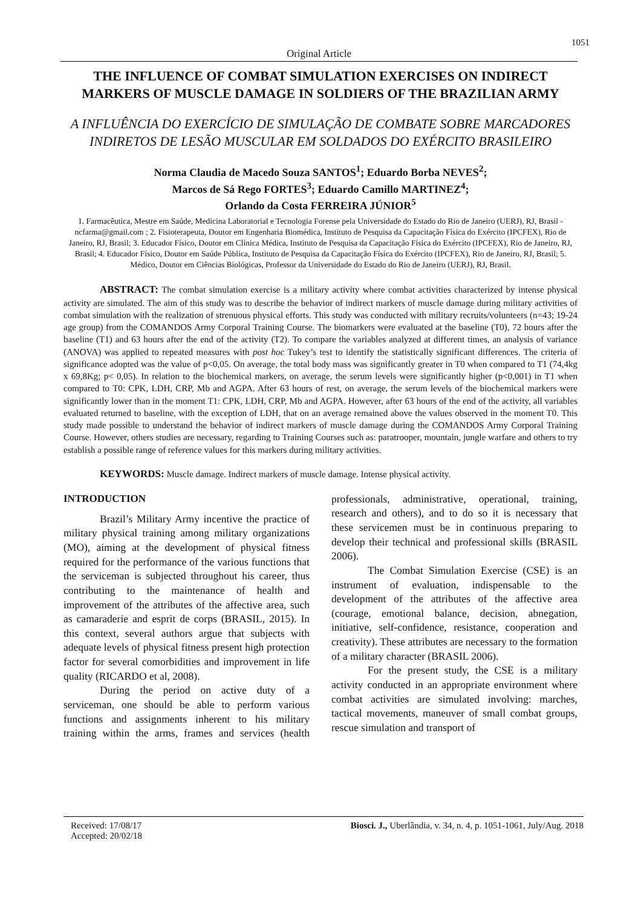1051
Original Article
THE INFLUENCE OF COMBAT SIMULATION EXERCISES ON INDIRECT MARKERS OF MUSCLE DAMAGE IN SOLDIERS OF THE BRAZILIAN ARMY
A INFLUÊNCIA DO EXERCÍCIO DE SIMULAÇÃO DE COMBATE SOBRE MARCADORES INDIRETOS DE LESÃO MUSCULAR EM SOLDADOS DO EXÉRCITO BRASILEIRO
Norma Claudia de Macedo Souza SANTOS<sup>1</sup>; Eduardo Borba NEVES<sup>2</sup>;
Marcos de Sá Rego FORTES<sup>3</sup>; Eduardo Camillo MARTINEZ<sup>4</sup>;
Orlando da Costa FERREIRA JÚNIOR<sup>5</sup>
1. Farmacêutica, Mestre em Saúde, Medicina Laboratorial e Tecnologia Forense pela Universidade do Estado do Rio de Janeiro (UERJ), RJ, Brasil - ncfarma@gmail.com ; 2. Fisioterapeuta, Doutor em Engenharia Biomédica, Instituto de Pesquisa da Capacitação Física do Exército (IPCFEX), Rio de Janeiro, RJ, Brasil; 3. Educador Físico, Doutor em Clínica Médica, Instituto de Pesquisa da Capacitação Física do Exército (IPCFEX), Rio de Janeiro, RJ, Brasil; 4. Educador Físico, Doutor em Saúde Pública, Instituto de Pesquisa da Capacitação Física do Exército (IPCFEX), Rio de Janeiro, RJ, Brasil; 5. Médico, Doutor em Ciências Biológicas, Professor da Universidade do Estado do Rio de Janeiro (UERJ), RJ, Brasil.
ABSTRACT: The combat simulation exercise is a military activity where combat activities characterized by intense physical activity are simulated. The aim of this study was to describe the behavior of indirect markers of muscle damage during military activities of combat simulation with the realization of strenuous physical efforts. This study was conducted with military recruits/volunteers (n=43; 19-24 age group) from the COMANDOS Army Corporal Training Course. The biomarkers were evaluated at the baseline (T0), 72 hours after the baseline (T1) and 63 hours after the end of the activity (T2). To compare the variables analyzed at different times, an analysis of variance (ANOVA) was applied to repeated measures with post hoc Tukey’s test to identify the statistically significant differences. The criteria of significance adopted was the value of p<0,05. On average, the total body mass was significantly greater in T0 when compared to T1 (74,4kg x 69,8Kg; p< 0,05). In relation to the biochemical markers, on average, the serum levels were significantly higher (p<0,001) in T1 when compared to T0: CPK, LDH, CRP, Mb and AGPA. After 63 hours of rest, on average, the serum levels of the biochemical markers were significantly lower than in the moment T1: CPK, LDH, CRP, Mb and AGPA. However, after 63 hours of the end of the activity, all variables evaluated returned to baseline, with the exception of LDH, that on an average remained above the values observed in the moment T0. This study made possible to understand the behavior of indirect markers of muscle damage during the COMANDOS Army Corporal Training Course. However, others studies are necessary, regarding to Training Courses such as: paratrooper, mountain, jungle warfare and others to try establish a possible range of reference values for this markers during military activities.
KEYWORDS: Muscle damage. Indirect markers of muscle damage. Intense physical activity.
INTRODUCTION
Brazil’s Military Army incentive the practice of military physical training among military organizations (MO), aiming at the development of physical fitness required for the performance of the various functions that the serviceman is subjected throughout his career, thus contributing to the maintenance of health and improvement of the attributes of the affective area, such as camaraderie and esprit de corps (BRASIL, 2015). In this context, several authors argue that subjects with adequate levels of physical fitness present high protection factor for several comorbidities and improvement in life quality (RICARDO et al, 2008).
During the period on active duty of a serviceman, one should be able to perform various functions and assignments inherent to his military training within the arms, frames and services (health professionals, administrative, operational, training, research and others), and to do so it is necessary that these servicemen must be in continuous preparing to develop their technical and professional skills (BRASIL 2006).
The Combat Simulation Exercise (CSE) is an instrument of evaluation, indispensable to the development of the attributes of the affective area (courage, emotional balance, decision, abnegation, initiative, self-confidence, resistance, cooperation and creativity). These attributes are necessary to the formation of a military character (BRASIL 2006).
For the present study, the CSE is a military activity conducted in an appropriate environment where combat activities are simulated involving: marches, tactical movements, maneuver of small combat groups, rescue simulation and transport of
Received: 17/08/17
Accepted: 20/02/18
Biosci. J., Uberlândia, v. 34, n. 4, p. 1051-1061, July/Aug. 2018